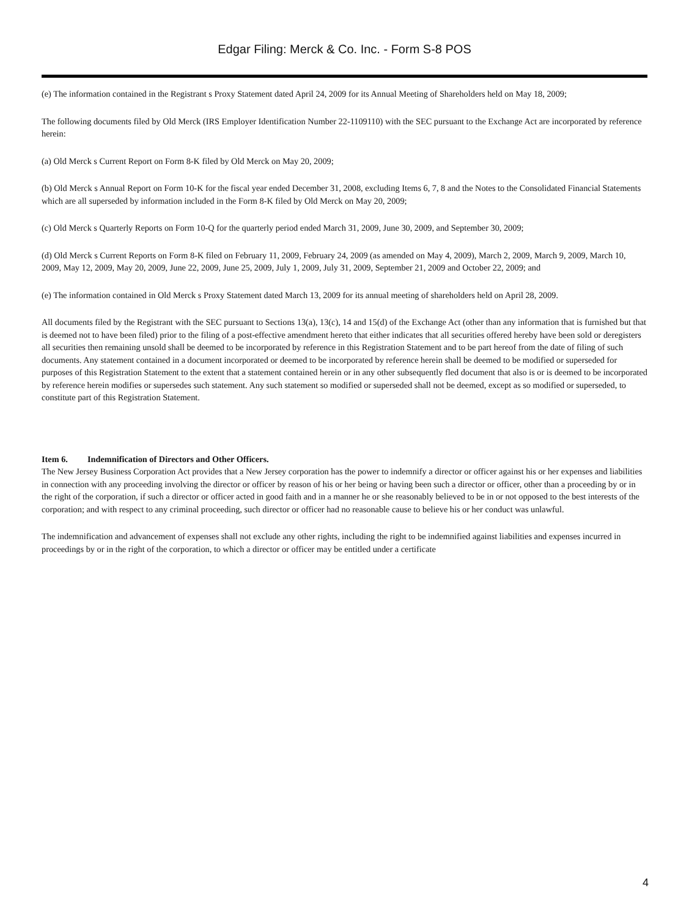Edgar Filing: Merck & Co. Inc. - Form S-8 POS
(e) The information contained in the Registrant s Proxy Statement dated April 24, 2009 for its Annual Meeting of Shareholders held on May 18, 2009;
The following documents filed by Old Merck (IRS Employer Identification Number 22-1109110) with the SEC pursuant to the Exchange Act are incorporated by reference herein:
(a) Old Merck s Current Report on Form 8-K filed by Old Merck on May 20, 2009;
(b) Old Merck s Annual Report on Form 10-K for the fiscal year ended December 31, 2008, excluding Items 6, 7, 8 and the Notes to the Consolidated Financial Statements which are all superseded by information included in the Form 8-K filed by Old Merck on May 20, 2009;
(c) Old Merck s Quarterly Reports on Form 10-Q for the quarterly period ended March 31, 2009, June 30, 2009, and September 30, 2009;
(d) Old Merck s Current Reports on Form 8-K filed on February 11, 2009, February 24, 2009 (as amended on May 4, 2009), March 2, 2009, March 9, 2009, March 10, 2009, May 12, 2009, May 20, 2009, June 22, 2009, June 25, 2009, July 1, 2009, July 31, 2009, September 21, 2009 and October 22, 2009; and
(e) The information contained in Old Merck s Proxy Statement dated March 13, 2009 for its annual meeting of shareholders held on April 28, 2009.
All documents filed by the Registrant with the SEC pursuant to Sections 13(a), 13(c), 14 and 15(d) of the Exchange Act (other than any information that is furnished but that is deemed not to have been filed) prior to the filing of a post-effective amendment hereto that either indicates that all securities offered hereby have been sold or deregisters all securities then remaining unsold shall be deemed to be incorporated by reference in this Registration Statement and to be part hereof from the date of filing of such documents. Any statement contained in a document incorporated or deemed to be incorporated by reference herein shall be deemed to be modified or superseded for purposes of this Registration Statement to the extent that a statement contained herein or in any other subsequently fled document that also is or is deemed to be incorporated by reference herein modifies or supersedes such statement. Any such statement so modified or superseded shall not be deemed, except as so modified or superseded, to constitute part of this Registration Statement.
Item 6. Indemnification of Directors and Other Officers.
The New Jersey Business Corporation Act provides that a New Jersey corporation has the power to indemnify a director or officer against his or her expenses and liabilities in connection with any proceeding involving the director or officer by reason of his or her being or having been such a director or officer, other than a proceeding by or in the right of the corporation, if such a director or officer acted in good faith and in a manner he or she reasonably believed to be in or not opposed to the best interests of the corporation; and with respect to any criminal proceeding, such director or officer had no reasonable cause to believe his or her conduct was unlawful.
The indemnification and advancement of expenses shall not exclude any other rights, including the right to be indemnified against liabilities and expenses incurred in proceedings by or in the right of the corporation, to which a director or officer may be entitled under a certificate
4